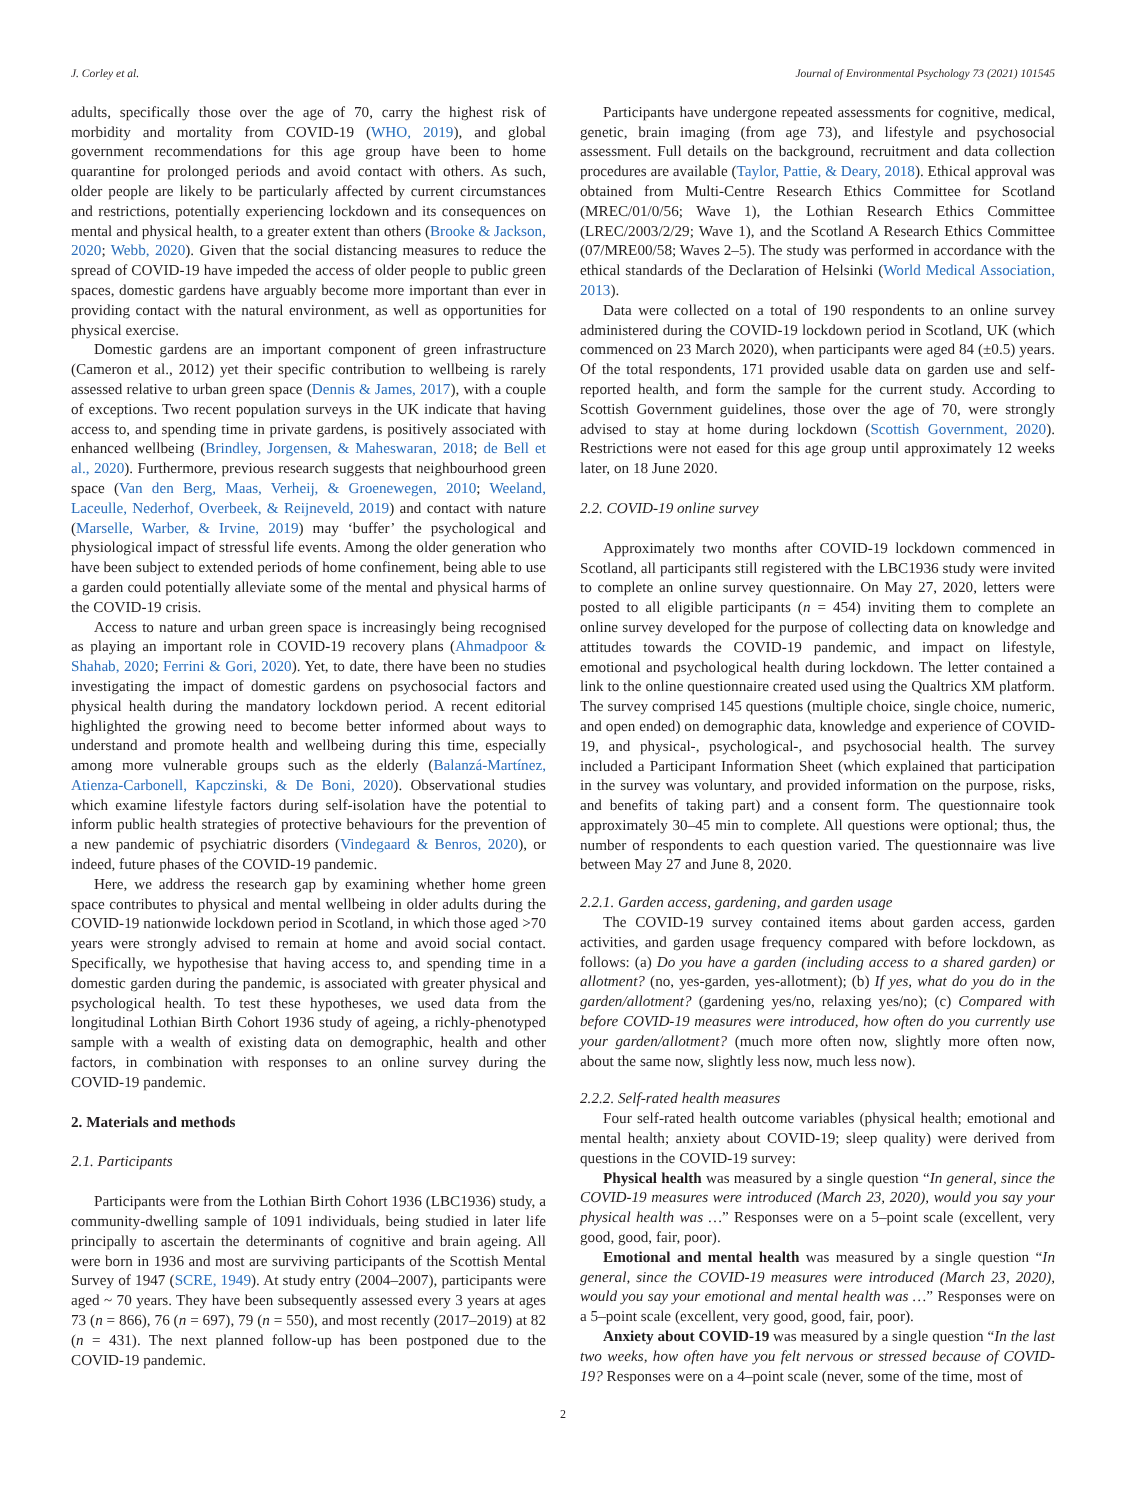J. Corley et al. Journal of Environmental Psychology 73 (2021) 101545
adults, specifically those over the age of 70, carry the highest risk of morbidity and mortality from COVID-19 (WHO, 2019), and global government recommendations for this age group have been to home quarantine for prolonged periods and avoid contact with others. As such, older people are likely to be particularly affected by current circumstances and restrictions, potentially experiencing lockdown and its consequences on mental and physical health, to a greater extent than others (Brooke & Jackson, 2020; Webb, 2020). Given that the social distancing measures to reduce the spread of COVID-19 have impeded the access of older people to public green spaces, domestic gardens have arguably become more important than ever in providing contact with the natural environment, as well as opportunities for physical exercise.
Domestic gardens are an important component of green infrastructure (Cameron et al., 2012) yet their specific contribution to wellbeing is rarely assessed relative to urban green space (Dennis & James, 2017), with a couple of exceptions. Two recent population surveys in the UK indicate that having access to, and spending time in private gardens, is positively associated with enhanced wellbeing (Brindley, Jorgensen, & Maheswaran, 2018; de Bell et al., 2020). Furthermore, previous research suggests that neighbourhood green space (Van den Berg, Maas, Verheij, & Groenewegen, 2010; Weeland, Laceulle, Nederhof, Overbeek, & Reijneveld, 2019) and contact with nature (Marselle, Warber, & Irvine, 2019) may ‘buffer’ the psychological and physiological impact of stressful life events. Among the older generation who have been subject to extended periods of home confinement, being able to use a garden could potentially alleviate some of the mental and physical harms of the COVID-19 crisis.
Access to nature and urban green space is increasingly being recognised as playing an important role in COVID-19 recovery plans (Ahmadpoor & Shahab, 2020; Ferrini & Gori, 2020). Yet, to date, there have been no studies investigating the impact of domestic gardens on psychosocial factors and physical health during the mandatory lockdown period. A recent editorial highlighted the growing need to become better informed about ways to understand and promote health and wellbeing during this time, especially among more vulnerable groups such as the elderly (Balanzá-Martínez, Atienza-Carbonell, Kapczinski, & De Boni, 2020). Observational studies which examine lifestyle factors during self-isolation have the potential to inform public health strategies of protective behaviours for the prevention of a new pandemic of psychiatric disorders (Vindegaard & Benros, 2020), or indeed, future phases of the COVID-19 pandemic.
Here, we address the research gap by examining whether home green space contributes to physical and mental wellbeing in older adults during the COVID-19 nationwide lockdown period in Scotland, in which those aged >70 years were strongly advised to remain at home and avoid social contact. Specifically, we hypothesise that having access to, and spending time in a domestic garden during the pandemic, is associated with greater physical and psychological health. To test these hypotheses, we used data from the longitudinal Lothian Birth Cohort 1936 study of ageing, a richly-phenotyped sample with a wealth of existing data on demographic, health and other factors, in combination with responses to an online survey during the COVID-19 pandemic.
2. Materials and methods
2.1. Participants
Participants were from the Lothian Birth Cohort 1936 (LBC1936) study, a community-dwelling sample of 1091 individuals, being studied in later life principally to ascertain the determinants of cognitive and brain ageing. All were born in 1936 and most are surviving participants of the Scottish Mental Survey of 1947 (SCRE, 1949). At study entry (2004–2007), participants were aged ~ 70 years. They have been subsequently assessed every 3 years at ages 73 (n = 866), 76 (n = 697), 79 (n = 550), and most recently (2017–2019) at 82 (n = 431). The next planned follow-up has been postponed due to the COVID-19 pandemic.
Participants have undergone repeated assessments for cognitive, medical, genetic, brain imaging (from age 73), and lifestyle and psychosocial assessment. Full details on the background, recruitment and data collection procedures are available (Taylor, Pattie, & Deary, 2018). Ethical approval was obtained from Multi-Centre Research Ethics Committee for Scotland (MREC/01/0/56; Wave 1), the Lothian Research Ethics Committee (LREC/2003/2/29; Wave 1), and the Scotland A Research Ethics Committee (07/MRE00/58; Waves 2–5). The study was performed in accordance with the ethical standards of the Declaration of Helsinki (World Medical Association, 2013).
Data were collected on a total of 190 respondents to an online survey administered during the COVID-19 lockdown period in Scotland, UK (which commenced on 23 March 2020), when participants were aged 84 (±0.5) years. Of the total respondents, 171 provided usable data on garden use and self-reported health, and form the sample for the current study. According to Scottish Government guidelines, those over the age of 70, were strongly advised to stay at home during lockdown (Scottish Government, 2020). Restrictions were not eased for this age group until approximately 12 weeks later, on 18 June 2020.
2.2. COVID-19 online survey
Approximately two months after COVID-19 lockdown commenced in Scotland, all participants still registered with the LBC1936 study were invited to complete an online survey questionnaire. On May 27, 2020, letters were posted to all eligible participants (n = 454) inviting them to complete an online survey developed for the purpose of collecting data on knowledge and attitudes towards the COVID-19 pandemic, and impact on lifestyle, emotional and psychological health during lockdown. The letter contained a link to the online questionnaire created used using the Qualtrics XM platform. The survey comprised 145 questions (multiple choice, single choice, numeric, and open ended) on demographic data, knowledge and experience of COVID-19, and physical-, psychological-, and psychosocial health. The survey included a Participant Information Sheet (which explained that participation in the survey was voluntary, and provided information on the purpose, risks, and benefits of taking part) and a consent form. The questionnaire took approximately 30–45 min to complete. All questions were optional; thus, the number of respondents to each question varied. The questionnaire was live between May 27 and June 8, 2020.
2.2.1. Garden access, gardening, and garden usage
The COVID-19 survey contained items about garden access, garden activities, and garden usage frequency compared with before lockdown, as follows: (a) Do you have a garden (including access to a shared garden) or allotment? (no, yes-garden, yes-allotment); (b) If yes, what do you do in the garden/allotment? (gardening yes/no, relaxing yes/no); (c) Compared with before COVID-19 measures were introduced, how often do you currently use your garden/allotment? (much more often now, slightly more often now, about the same now, slightly less now, much less now).
2.2.2. Self-rated health measures
Four self-rated health outcome variables (physical health; emotional and mental health; anxiety about COVID-19; sleep quality) were derived from questions in the COVID-19 survey:
Physical health was measured by a single question “In general, since the COVID-19 measures were introduced (March 23, 2020), would you say your physical health was …” Responses were on a 5–point scale (excellent, very good, good, fair, poor).
Emotional and mental health was measured by a single question “In general, since the COVID-19 measures were introduced (March 23, 2020), would you say your emotional and mental health was …” Responses were on a 5–point scale (excellent, very good, good, fair, poor).
Anxiety about COVID-19 was measured by a single question “In the last two weeks, how often have you felt nervous or stressed because of COVID-19? Responses were on a 4–point scale (never, some of the time, most of
2